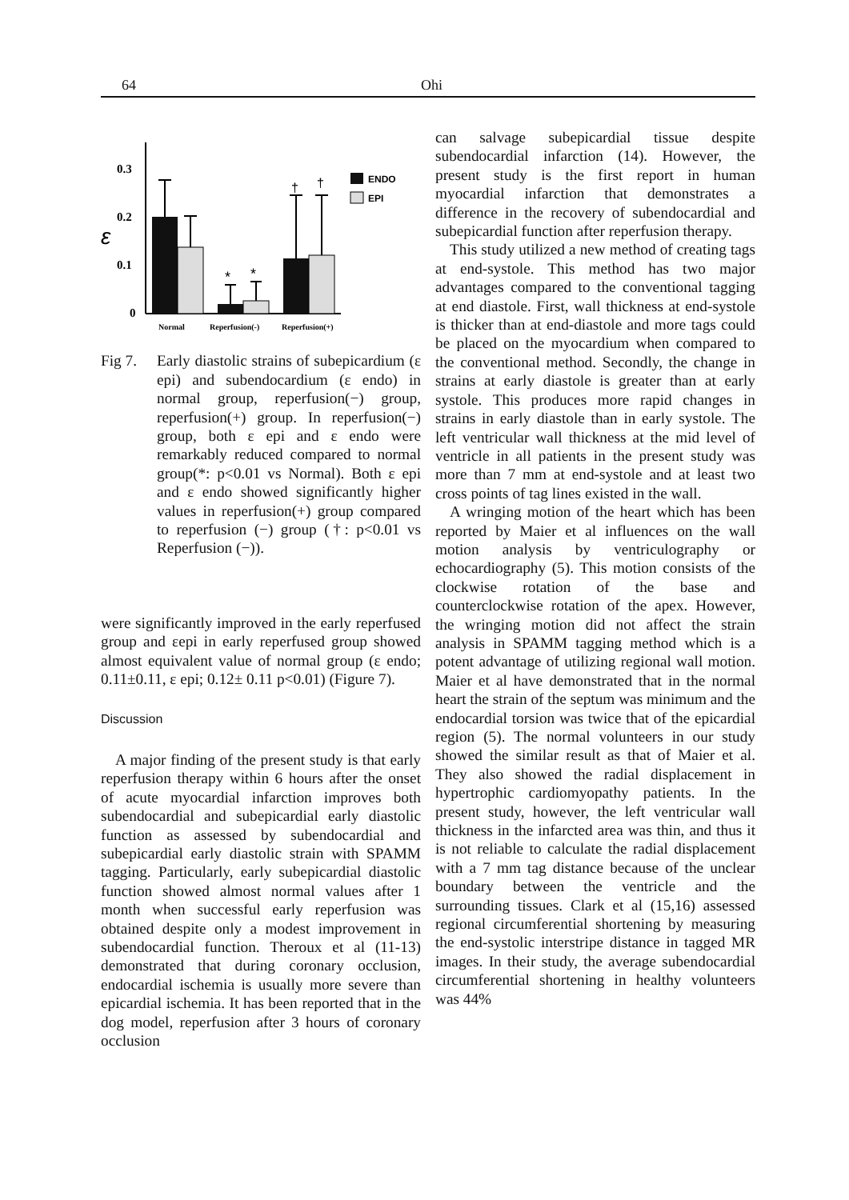64 Ohi
0.3
0.2
ε
0.1
0
*
*
†
†
ENDO
EPI
Normal
Reperfusion(-)
Reperfusion(+)
Fig 7. Early diastolic strains of subepicardium (ε epi) and subendocardium (ε endo) in normal group, reperfusion(−) group, reperfusion(+) group. In reperfusion(−) group, both ε epi and ε endo were remarkably reduced compared to normal group(*: p<0.01 vs Normal). Both ε epi and ε endo showed significantly higher values in reperfusion(+) group compared to reperfusion (−) group (†: p<0.01 vs Reperfusion (−)).
were significantly improved in the early reperfused group and εepi in early reperfused group showed almost equivalent value of normal group (ε endo; 0.11±0.11, ε epi; 0.12± 0.11 p<0.01) (Figure 7).
Discussion
A major finding of the present study is that early reperfusion therapy within 6 hours after the onset of acute myocardial infarction improves both subendocardial and subepicardial early diastolic function as assessed by subendocardial and subepicardial early diastolic strain with SPAMM tagging. Particularly, early subepicardial diastolic function showed almost normal values after 1 month when successful early reperfusion was obtained despite only a modest improvement in subendocardial function. Theroux et al (11-13) demonstrated that during coronary occlusion, endocardial ischemia is usually more severe than epicardial ischemia. It has been reported that in the dog model, reperfusion after 3 hours of coronary occlusion
can salvage subepicardial tissue despite subendocardial infarction (14). However, the present study is the first report in human myocardial infarction that demonstrates a difference in the recovery of subendocardial and subepicardial function after reperfusion therapy.
This study utilized a new method of creating tags at end-systole. This method has two major advantages compared to the conventional tagging at end diastole. First, wall thickness at end-systole is thicker than at end-diastole and more tags could be placed on the myocardium when compared to the conventional method. Secondly, the change in strains at early diastole is greater than at early systole. This produces more rapid changes in strains in early diastole than in early systole. The left ventricular wall thickness at the mid level of ventricle in all patients in the present study was more than 7 mm at end-systole and at least two cross points of tag lines existed in the wall.
A wringing motion of the heart which has been reported by Maier et al influences on the wall motion analysis by ventriculography or echocardiography (5). This motion consists of the clockwise rotation of the base and counterclockwise rotation of the apex. However, the wringing motion did not affect the strain analysis in SPAMM tagging method which is a potent advantage of utilizing regional wall motion. Maier et al have demonstrated that in the normal heart the strain of the septum was minimum and the endocardial torsion was twice that of the epicardial region (5). The normal volunteers in our study showed the similar result as that of Maier et al. They also showed the radial displacement in hypertrophic cardiomyopathy patients. In the present study, however, the left ventricular wall thickness in the infarcted area was thin, and thus it is not reliable to calculate the radial displacement with a 7 mm tag distance because of the unclear boundary between the ventricle and the surrounding tissues. Clark et al (15,16) assessed regional circumferential shortening by measuring the end-systolic interstripe distance in tagged MR images. In their study, the average subendocardial circumferential shortening in healthy volunteers was 44%